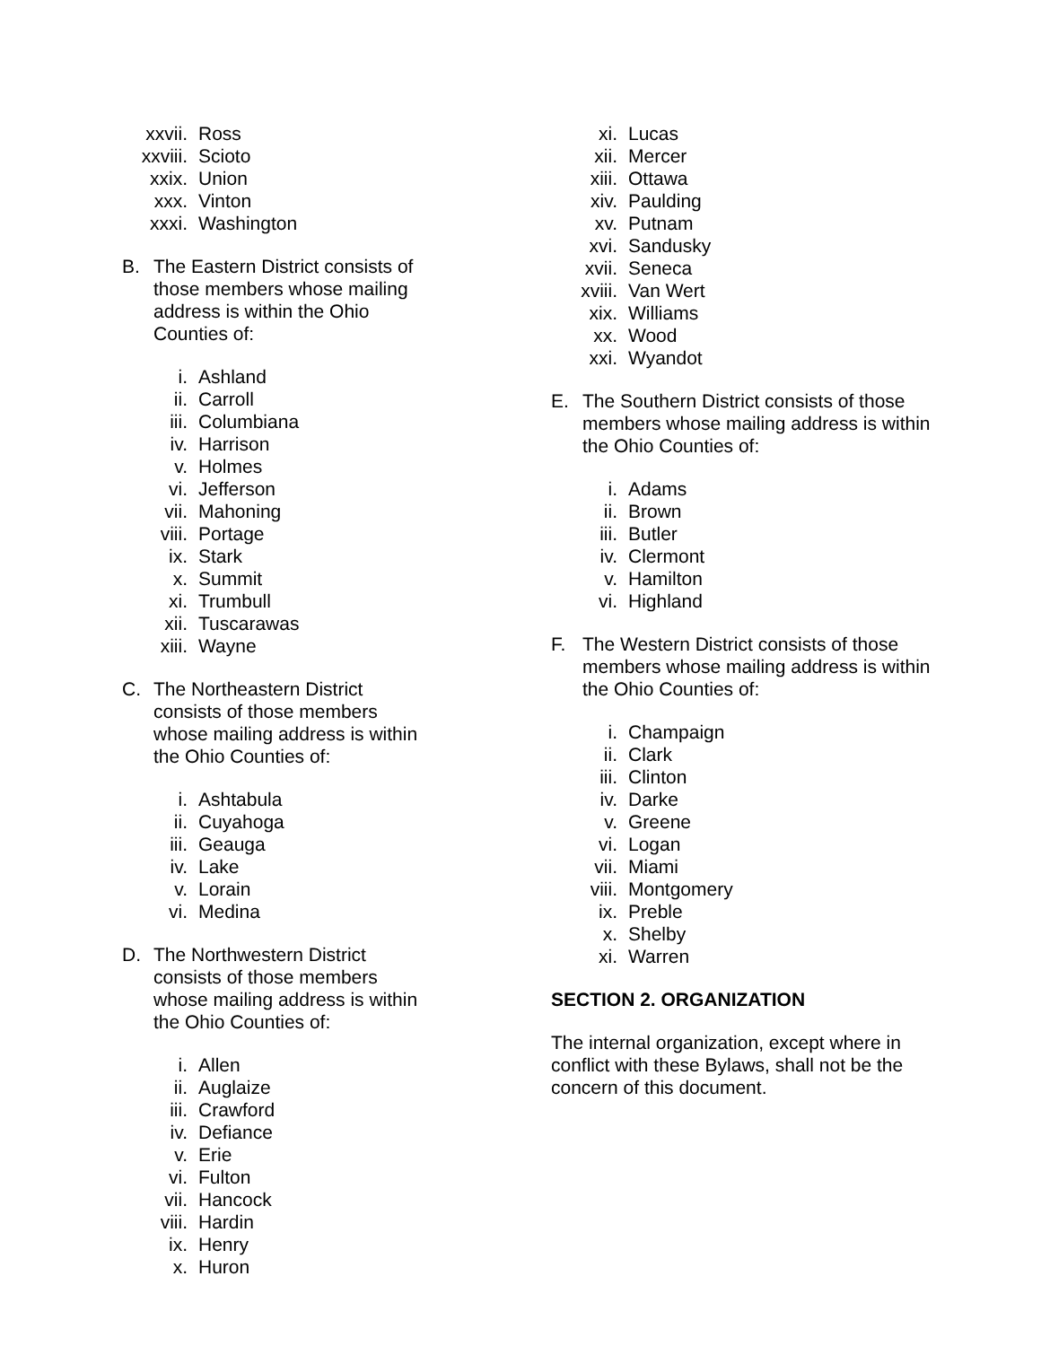xxvii. Ross
xxviii. Scioto
xxix. Union
xxx. Vinton
xxxi. Washington
B. The Eastern District consists of those members whose mailing address is within the Ohio Counties of:
i. Ashland
ii. Carroll
iii. Columbiana
iv. Harrison
v. Holmes
vi. Jefferson
vii. Mahoning
viii. Portage
ix. Stark
x. Summit
xi. Trumbull
xii. Tuscarawas
xiii. Wayne
C. The Northeastern District consists of those members whose mailing address is within the Ohio Counties of:
i. Ashtabula
ii. Cuyahoga
iii. Geauga
iv. Lake
v. Lorain
vi. Medina
D. The Northwestern District consists of those members whose mailing address is within the Ohio Counties of:
i. Allen
ii. Auglaize
iii. Crawford
iv. Defiance
v. Erie
vi. Fulton
vii. Hancock
viii. Hardin
ix. Henry
x. Huron
xi. Lucas
xii. Mercer
xiii. Ottawa
xiv. Paulding
xv. Putnam
xvi. Sandusky
xvii. Seneca
xviii. Van Wert
xix. Williams
xx. Wood
xxi. Wyandot
E. The Southern District consists of those members whose mailing address is within the Ohio Counties of:
i. Adams
ii. Brown
iii. Butler
iv. Clermont
v. Hamilton
vi. Highland
F. The Western District consists of those members whose mailing address is within the Ohio Counties of:
i. Champaign
ii. Clark
iii. Clinton
iv. Darke
v. Greene
vi. Logan
vii. Miami
viii. Montgomery
ix. Preble
x. Shelby
xi. Warren
SECTION 2. ORGANIZATION
The internal organization, except where in conflict with these Bylaws, shall not be the concern of this document.